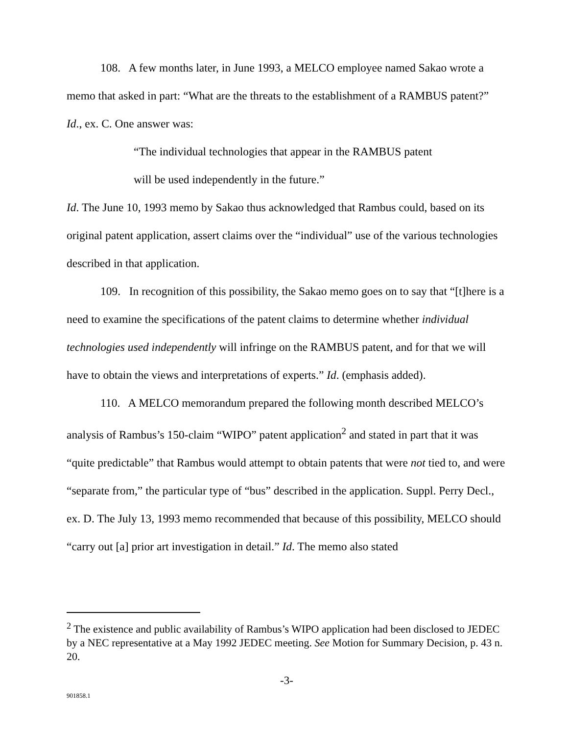108. A few months later, in June 1993, a MELCO employee named Sakao wrote a memo that asked in part: “What are the threats to the establishment of a RAMBUS patent?” Id., ex. C. One answer was:
“The individual technologies that appear in the RAMBUS patent
will be used independently in the future.”
Id. The June 10, 1993 memo by Sakao thus acknowledged that Rambus could, based on its original patent application, assert claims over the “individual” use of the various technologies described in that application.
109. In recognition of this possibility, the Sakao memo goes on to say that “[t]here is a need to examine the specifications of the patent claims to determine whether individual technologies used independently will infringe on the RAMBUS patent, and for that we will have to obtain the views and interpretations of experts.” Id. (emphasis added).
110. A MELCO memorandum prepared the following month described MELCO’s analysis of Rambus’s 150-claim “WIPO” patent application<sup>2</sup> and stated in part that it was “quite predictable” that Rambus would attempt to obtain patents that were not tied to, and were “separate from,” the particular type of “bus” described in the application. Suppl. Perry Decl., ex. D. The July 13, 1993 memo recommended that because of this possibility, MELCO should “carry out [a] prior art investigation in detail.” Id. The memo also stated
<sup>2</sup> The existence and public availability of Rambus’s WIPO application had been disclosed to JEDEC by a NEC representative at a May 1992 JEDEC meeting. See Motion for Summary Decision, p. 43 n. 20.
-3-
901858.1